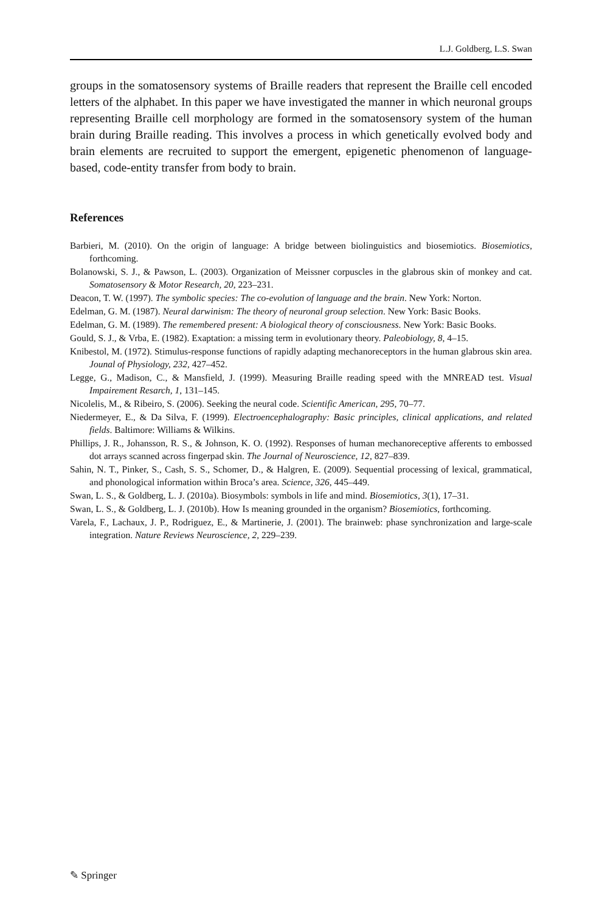L.J. Goldberg, L.S. Swan
groups in the somatosensory systems of Braille readers that represent the Braille cell encoded letters of the alphabet. In this paper we have investigated the manner in which neuronal groups representing Braille cell morphology are formed in the somatosensory system of the human brain during Braille reading. This involves a process in which genetically evolved body and brain elements are recruited to support the emergent, epigenetic phenomenon of language-based, code-entity transfer from body to brain.
References
Barbieri, M. (2010). On the origin of language: A bridge between biolinguistics and biosemiotics. Biosemiotics, forthcoming.
Bolanowski, S. J., & Pawson, L. (2003). Organization of Meissner corpuscles in the glabrous skin of monkey and cat. Somatosensory & Motor Research, 20, 223–231.
Deacon, T. W. (1997). The symbolic species: The co-evolution of language and the brain. New York: Norton.
Edelman, G. M. (1987). Neural darwinism: The theory of neuronal group selection. New York: Basic Books.
Edelman, G. M. (1989). The remembered present: A biological theory of consciousness. New York: Basic Books.
Gould, S. J., & Vrba, E. (1982). Exaptation: a missing term in evolutionary theory. Paleobiology, 8, 4–15.
Knibestol, M. (1972). Stimulus-response functions of rapidly adapting mechanoreceptors in the human glabrous skin area. Jounal of Physiology, 232, 427–452.
Legge, G., Madison, C., & Mansfield, J. (1999). Measuring Braille reading speed with the MNREAD test. Visual Impairement Resarch, 1, 131–145.
Nicolelis, M., & Ribeiro, S. (2006). Seeking the neural code. Scientific American, 295, 70–77.
Niedermeyer, E., & Da Silva, F. (1999). Electroencephalography: Basic principles, clinical applications, and related fields. Baltimore: Williams & Wilkins.
Phillips, J. R., Johansson, R. S., & Johnson, K. O. (1992). Responses of human mechanoreceptive afferents to embossed dot arrays scanned across fingerpad skin. The Journal of Neuroscience, 12, 827–839.
Sahin, N. T., Pinker, S., Cash, S. S., Schomer, D., & Halgren, E. (2009). Sequential processing of lexical, grammatical, and phonological information within Broca’s area. Science, 326, 445–449.
Swan, L. S., & Goldberg, L. J. (2010a). Biosymbols: symbols in life and mind. Biosemiotics, 3(1), 17–31.
Swan, L. S., & Goldberg, L. J. (2010b). How Is meaning grounded in the organism? Biosemiotics, forthcoming.
Varela, F., Lachaux, J. P., Rodriguez, E., & Martinerie, J. (2001). The brainweb: phase synchronization and large-scale integration. Nature Reviews Neuroscience, 2, 229–239.
✎ Springer